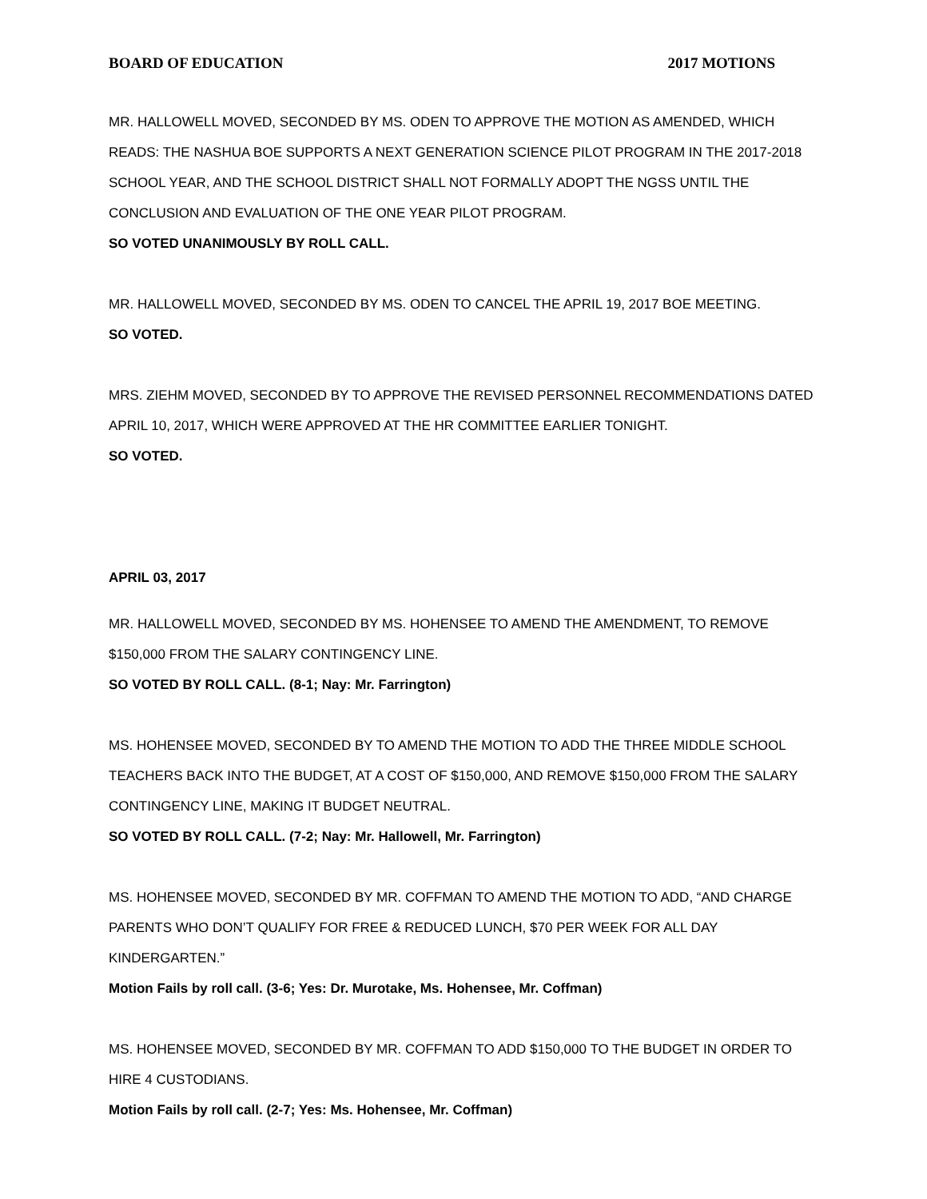BOARD OF EDUCATION 2017 MOTIONS
MR. HALLOWELL MOVED, SECONDED BY MS. ODEN TO APPROVE THE MOTION AS AMENDED, WHICH READS: THE NASHUA BOE SUPPORTS A NEXT GENERATION SCIENCE PILOT PROGRAM IN THE 2017-2018 SCHOOL YEAR, AND THE SCHOOL DISTRICT SHALL NOT FORMALLY ADOPT THE NGSS UNTIL THE CONCLUSION AND EVALUATION OF THE ONE YEAR PILOT PROGRAM.
SO VOTED UNANIMOUSLY BY ROLL CALL.
MR. HALLOWELL MOVED, SECONDED BY MS. ODEN TO CANCEL THE APRIL 19, 2017 BOE MEETING.
SO VOTED.
MRS. ZIEHM MOVED, SECONDED BY TO APPROVE THE REVISED PERSONNEL RECOMMENDATIONS DATED APRIL 10, 2017, WHICH WERE APPROVED AT THE HR COMMITTEE EARLIER TONIGHT.
SO VOTED.
APRIL 03, 2017
MR. HALLOWELL MOVED, SECONDED BY MS. HOHENSEE TO AMEND THE AMENDMENT, TO REMOVE $150,000 FROM THE SALARY CONTINGENCY LINE.
SO VOTED BY ROLL CALL. (8-1; Nay: Mr. Farrington)
MS. HOHENSEE MOVED, SECONDED BY TO AMEND THE MOTION TO ADD THE THREE MIDDLE SCHOOL TEACHERS BACK INTO THE BUDGET, AT A COST OF $150,000, AND REMOVE $150,000 FROM THE SALARY CONTINGENCY LINE, MAKING IT BUDGET NEUTRAL.
SO VOTED BY ROLL CALL. (7-2; Nay: Mr. Hallowell, Mr. Farrington)
MS. HOHENSEE MOVED, SECONDED BY MR. COFFMAN TO AMEND THE MOTION TO ADD, “AND CHARGE PARENTS WHO DON’T QUALIFY FOR FREE & REDUCED LUNCH, $70 PER WEEK FOR ALL DAY KINDERGARTEN.”
Motion Fails by roll call. (3-6; Yes: Dr. Murotake, Ms. Hohensee, Mr. Coffman)
MS. HOHENSEE MOVED, SECONDED BY MR. COFFMAN TO ADD $150,000 TO THE BUDGET IN ORDER TO HIRE 4 CUSTODIANS.
Motion Fails by roll call. (2-7; Yes: Ms. Hohensee, Mr. Coffman)